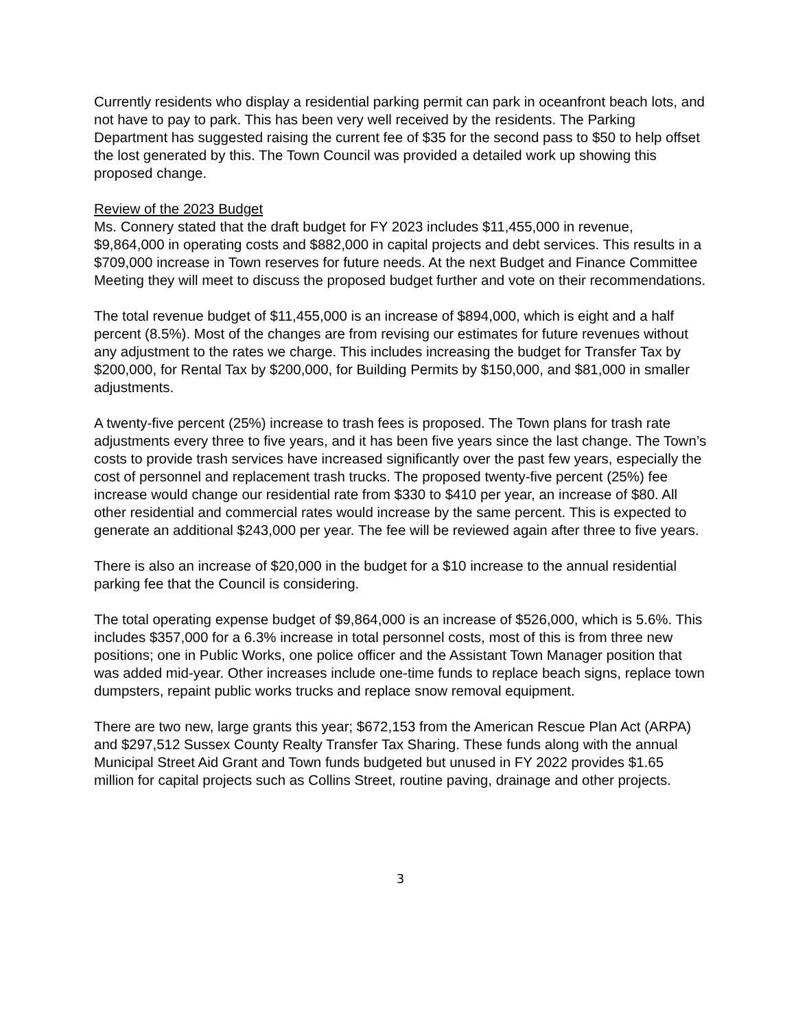Currently residents who display a residential parking permit can park in oceanfront beach lots, and not have to pay to park. This has been very well received by the residents. The Parking Department has suggested raising the current fee of $35 for the second pass to $50 to help offset the lost generated by this. The Town Council was provided a detailed work up showing this proposed change.
Review of the 2023 Budget
Ms. Connery stated that the draft budget for FY 2023 includes $11,455,000 in revenue, $9,864,000 in operating costs and $882,000 in capital projects and debt services. This results in a $709,000 increase in Town reserves for future needs. At the next Budget and Finance Committee Meeting they will meet to discuss the proposed budget further and vote on their recommendations.
The total revenue budget of $11,455,000 is an increase of $894,000, which is eight and a half percent (8.5%). Most of the changes are from revising our estimates for future revenues without any adjustment to the rates we charge. This includes increasing the budget for Transfer Tax by $200,000, for Rental Tax by $200,000, for Building Permits by $150,000, and $81,000 in smaller adjustments.
A twenty-five percent (25%) increase to trash fees is proposed. The Town plans for trash rate adjustments every three to five years, and it has been five years since the last change. The Town’s costs to provide trash services have increased significantly over the past few years, especially the cost of personnel and replacement trash trucks. The proposed twenty-five percent (25%) fee increase would change our residential rate from $330 to $410 per year, an increase of $80. All other residential and commercial rates would increase by the same percent. This is expected to generate an additional $243,000 per year. The fee will be reviewed again after three to five years.
There is also an increase of $20,000 in the budget for a $10 increase to the annual residential parking fee that the Council is considering.
The total operating expense budget of $9,864,000 is an increase of $526,000, which is 5.6%. This includes $357,000 for a 6.3% increase in total personnel costs, most of this is from three new positions; one in Public Works, one police officer and the Assistant Town Manager position that was added mid-year. Other increases include one-time funds to replace beach signs, replace town dumpsters, repaint public works trucks and replace snow removal equipment.
There are two new, large grants this year; $672,153 from the American Rescue Plan Act (ARPA) and $297,512 Sussex County Realty Transfer Tax Sharing. These funds along with the annual Municipal Street Aid Grant and Town funds budgeted but unused in FY 2022 provides $1.65 million for capital projects such as Collins Street, routine paving, drainage and other projects.
3